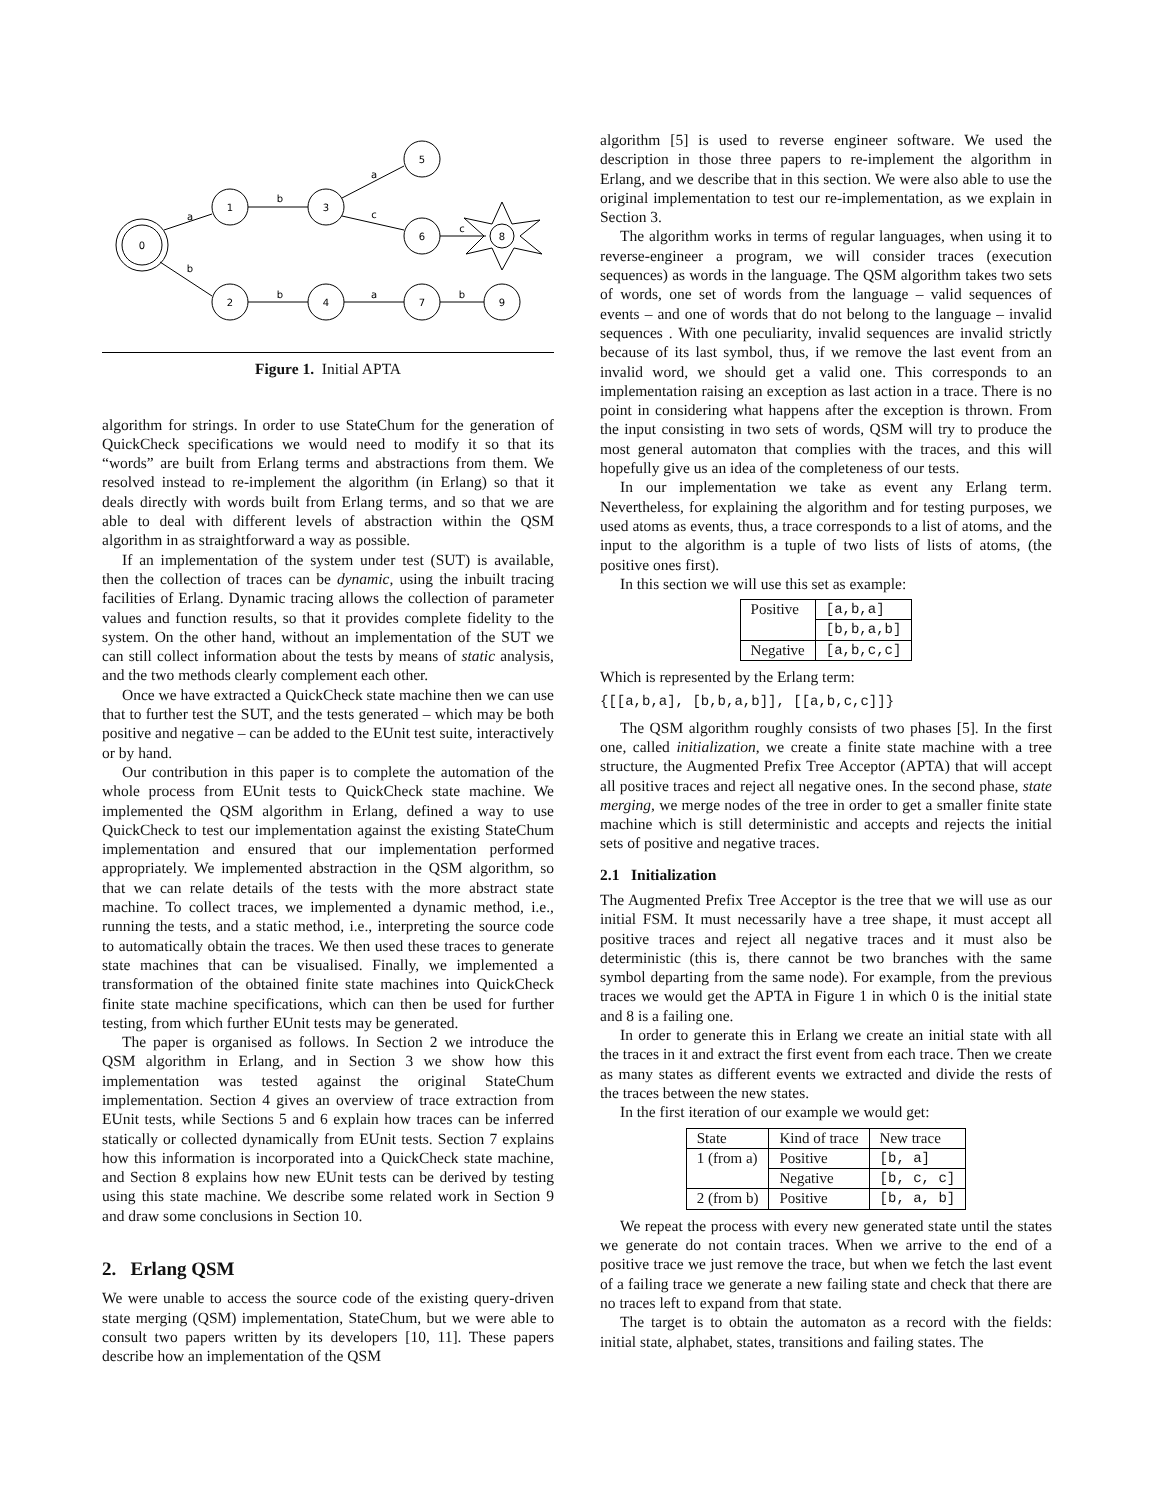0
1
3
5
6
8
2
4
7
9
a
b
a
c
c
b
b
a
b
Figure 1. Initial APTA
algorithm for strings. In order to use StateChum for the generation of QuickCheck specifications we would need to modify it so that its “words” are built from Erlang terms and abstractions from them. We resolved instead to re-implement the algorithm (in Erlang) so that it deals directly with words built from Erlang terms, and so that we are able to deal with different levels of abstraction within the QSM algorithm in as straightforward a way as possible.
If an implementation of the system under test (SUT) is available, then the collection of traces can be dynamic, using the inbuilt tracing facilities of Erlang. Dynamic tracing allows the collection of parameter values and function results, so that it provides complete fidelity to the system. On the other hand, without an implementation of the SUT we can still collect information about the tests by means of static analysis, and the two methods clearly complement each other.
Once we have extracted a QuickCheck state machine then we can use that to further test the SUT, and the tests generated – which may be both positive and negative – can be added to the EUnit test suite, interactively or by hand.
Our contribution in this paper is to complete the automation of the whole process from EUnit tests to QuickCheck state machine. We implemented the QSM algorithm in Erlang, defined a way to use QuickCheck to test our implementation against the existing StateChum implementation and ensured that our implementation performed appropriately. We implemented abstraction in the QSM algorithm, so that we can relate details of the tests with the more abstract state machine. To collect traces, we implemented a dynamic method, i.e., running the tests, and a static method, i.e., interpreting the source code to automatically obtain the traces. We then used these traces to generate state machines that can be visualised. Finally, we implemented a transformation of the obtained finite state machines into QuickCheck finite state machine specifications, which can then be used for further testing, from which further EUnit tests may be generated.
The paper is organised as follows. In Section 2 we introduce the QSM algorithm in Erlang, and in Section 3 we show how this implementation was tested against the original StateChum implementation. Section 4 gives an overview of trace extraction from EUnit tests, while Sections 5 and 6 explain how traces can be inferred statically or collected dynamically from EUnit tests. Section 7 explains how this information is incorporated into a QuickCheck state machine, and Section 8 explains how new EUnit tests can be derived by testing using this state machine. We describe some related work in Section 9 and draw some conclusions in Section 10.
2. Erlang QSM
We were unable to access the source code of the existing query-driven state merging (QSM) implementation, StateChum, but we were able to consult two papers written by its developers [10, 11]. These papers describe how an implementation of the QSM
algorithm [5] is used to reverse engineer software. We used the description in those three papers to re-implement the algorithm in Erlang, and we describe that in this section. We were also able to use the original implementation to test our re-implementation, as we explain in Section 3.
The algorithm works in terms of regular languages, when using it to reverse-engineer a program, we will consider traces (execution sequences) as words in the language. The QSM algorithm takes two sets of words, one set of words from the language – valid sequences of events – and one of words that do not belong to the language – invalid sequences . With one peculiarity, invalid sequences are invalid strictly because of its last symbol, thus, if we remove the last event from an invalid word, we should get a valid one. This corresponds to an implementation raising an exception as last action in a trace. There is no point in considering what happens after the exception is thrown. From the input consisting in two sets of words, QSM will try to produce the most general automaton that complies with the traces, and this will hopefully give us an idea of the completeness of our tests.
In our implementation we take as event any Erlang term. Nevertheless, for explaining the algorithm and for testing purposes, we used atoms as events, thus, a trace corresponds to a list of atoms, and the input to the algorithm is a tuple of two lists of lists of atoms, (the positive ones first).
In this section we will use this set as example:
| Positive | [a,b,a] |
| | [b,b,a,b] |
| Negative | [a,b,c,c] |
Which is represented by the Erlang term:
{[[a,b,a], [b,b,a,b]], [[a,b,c,c]]}
The QSM algorithm roughly consists of two phases [5]. In the first one, called initialization, we create a finite state machine with a tree structure, the Augmented Prefix Tree Acceptor (APTA) that will accept all positive traces and reject all negative ones. In the second phase, state merging, we merge nodes of the tree in order to get a smaller finite state machine which is still deterministic and accepts and rejects the initial sets of positive and negative traces.
2.1 Initialization
The Augmented Prefix Tree Acceptor is the tree that we will use as our initial FSM. It must necessarily have a tree shape, it must accept all positive traces and reject all negative traces and it must also be deterministic (this is, there cannot be two branches with the same symbol departing from the same node). For example, from the previous traces we would get the APTA in Figure 1 in which 0 is the initial state and 8 is a failing one.
In order to generate this in Erlang we create an initial state with all the traces in it and extract the first event from each trace. Then we create as many states as different events we extracted and divide the rests of the traces between the new states.
In the first iteration of our example we would get:
| State | Kind of trace | New trace |
| --- | --- | --- |
| 1 (from a) | Positive | [b, a] |
| | Negative | [b, c, c] |
| 2 (from b) | Positive | [b, a, b] |
We repeat the process with every new generated state until the states we generate do not contain traces. When we arrive to the end of a positive trace we just remove the trace, but when we fetch the last event of a failing trace we generate a new failing state and check that there are no traces left to expand from that state.
The target is to obtain the automaton as a record with the fields: initial state, alphabet, states, transitions and failing states. The